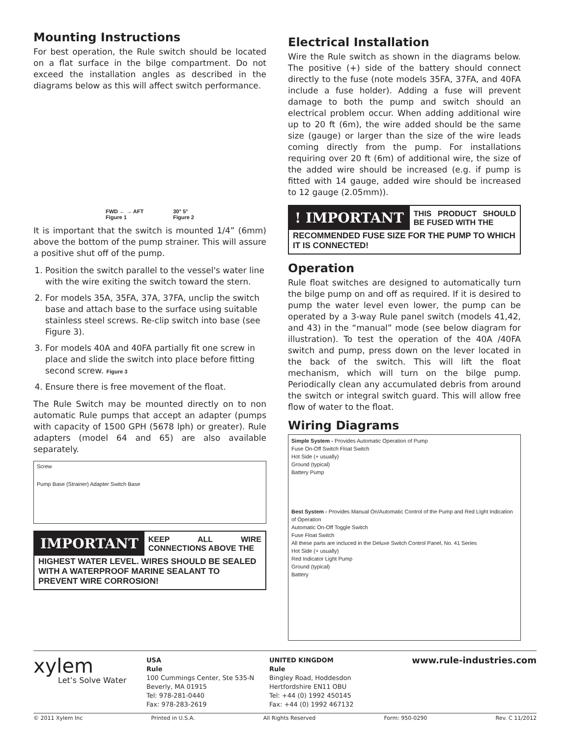Mounting Instructions
For best operation, the Rule switch should be located on a flat surface in the bilge compartment. Do not exceed the installation angles as described in the diagrams below as this will affect switch performance.
FWD ← → AFT
Figure 1 30° 5°
Figure 2
It is important that the switch is mounted 1/4” (6mm) above the bottom of the pump strainer. This will assure a positive shut off of the pump.
1. Position the switch parallel to the vessel's water line with the wire exiting the switch toward the stern.
2. For models 35A, 35FA, 37A, 37FA, unclip the switch base and attach base to the surface using suitable stainless steel screws. Re-clip switch into base (see Figure 3).
3. For models 40A and 40FA partially fit one screw in place and slide the switch into place before fitting second screw. Figure 3
4. Ensure there is free movement of the float.
The Rule Switch may be mounted directly on to non automatic Rule pumps that accept an adapter (pumps with capacity of 1500 GPH (5678 lph) or greater). Rule adapters (model 64 and 65) are also available separately.
Screw
Pump Base (Strainer) Adapter Switch Base
IMPORTANT
KEEP ALL WIRE CONNECTIONS ABOVE THE
HIGHEST WATER LEVEL. WIRES SHOULD BE SEALED WITH A WATERPROOF MARINE SEALANT TO PREVENT WIRE CORROSION!
Electrical Installation
Wire the Rule switch as shown in the diagrams below. The positive (+) side of the battery should connect directly to the fuse (note models 35FA, 37FA, and 40FA include a fuse holder). Adding a fuse will prevent damage to both the pump and switch should an electrical problem occur. When adding additional wire up to 20 ft (6m), the wire added should be the same size (gauge) or larger than the size of the wire leads coming directly from the pump. For installations requiring over 20 ft (6m) of additional wire, the size of the added wire should be increased (e.g. if pump is fitted with 14 gauge, added wire should be increased to 12 gauge (2.05mm)).
! IMPORTANT
THIS PRODUCT SHOULD BE FUSED WITH THE
RECOMMENDED FUSE SIZE FOR THE PUMP TO WHICH IT IS CONNECTED!
Operation
Rule float switches are designed to automatically turn the bilge pump on and off as required. If it is desired to pump the water level even lower, the pump can be operated by a 3-way Rule panel switch (models 41,42, and 43) in the “manual” mode (see below diagram for illustration). To test the operation of the 40A /40FA switch and pump, press down on the lever located in the back of the switch. This will lift the float mechanism, which will turn on the bilge pump. Periodically clean any accumulated debris from around the switch or integral switch guard. This will allow free flow of water to the float.
Wiring Diagrams
Simple System - Provides Automatic Operation of Pump
Fuse On-Off Switch Float Switch
Hot Side (+ usually)
Ground (typical)
Battery Pump
Best System - Provides Manual On/Automatic Control of the Pump and Red LIght Indication of Operation
Automatic On-Off Toggle Switch
Fuse Float Switch
All these parts are incluced in the Deluxe Switch Control Panel, No. 41 Series
Hot Side (+ usually)
Red Indicator Light Pump
Ground (typical)
Battery
xylem
Let’s Solve Water
USA
Rule
100 Cummings Center, Ste 535-N
Beverly, MA 01915
Tel: 978-281-0440
Fax: 978-283-2619
UNITED KINGDOM
Rule
Bingley Road, Hoddesdon
Hertfordshire EN11 OBU
Tel: +44 (0) 1992 450145
Fax: +44 (0) 1992 467132
www.rule-industries.com
© 2011 Xylem Inc Printed in U.S.A. All Rights Reserved Form: 950-0290 Rev. C 11/2012